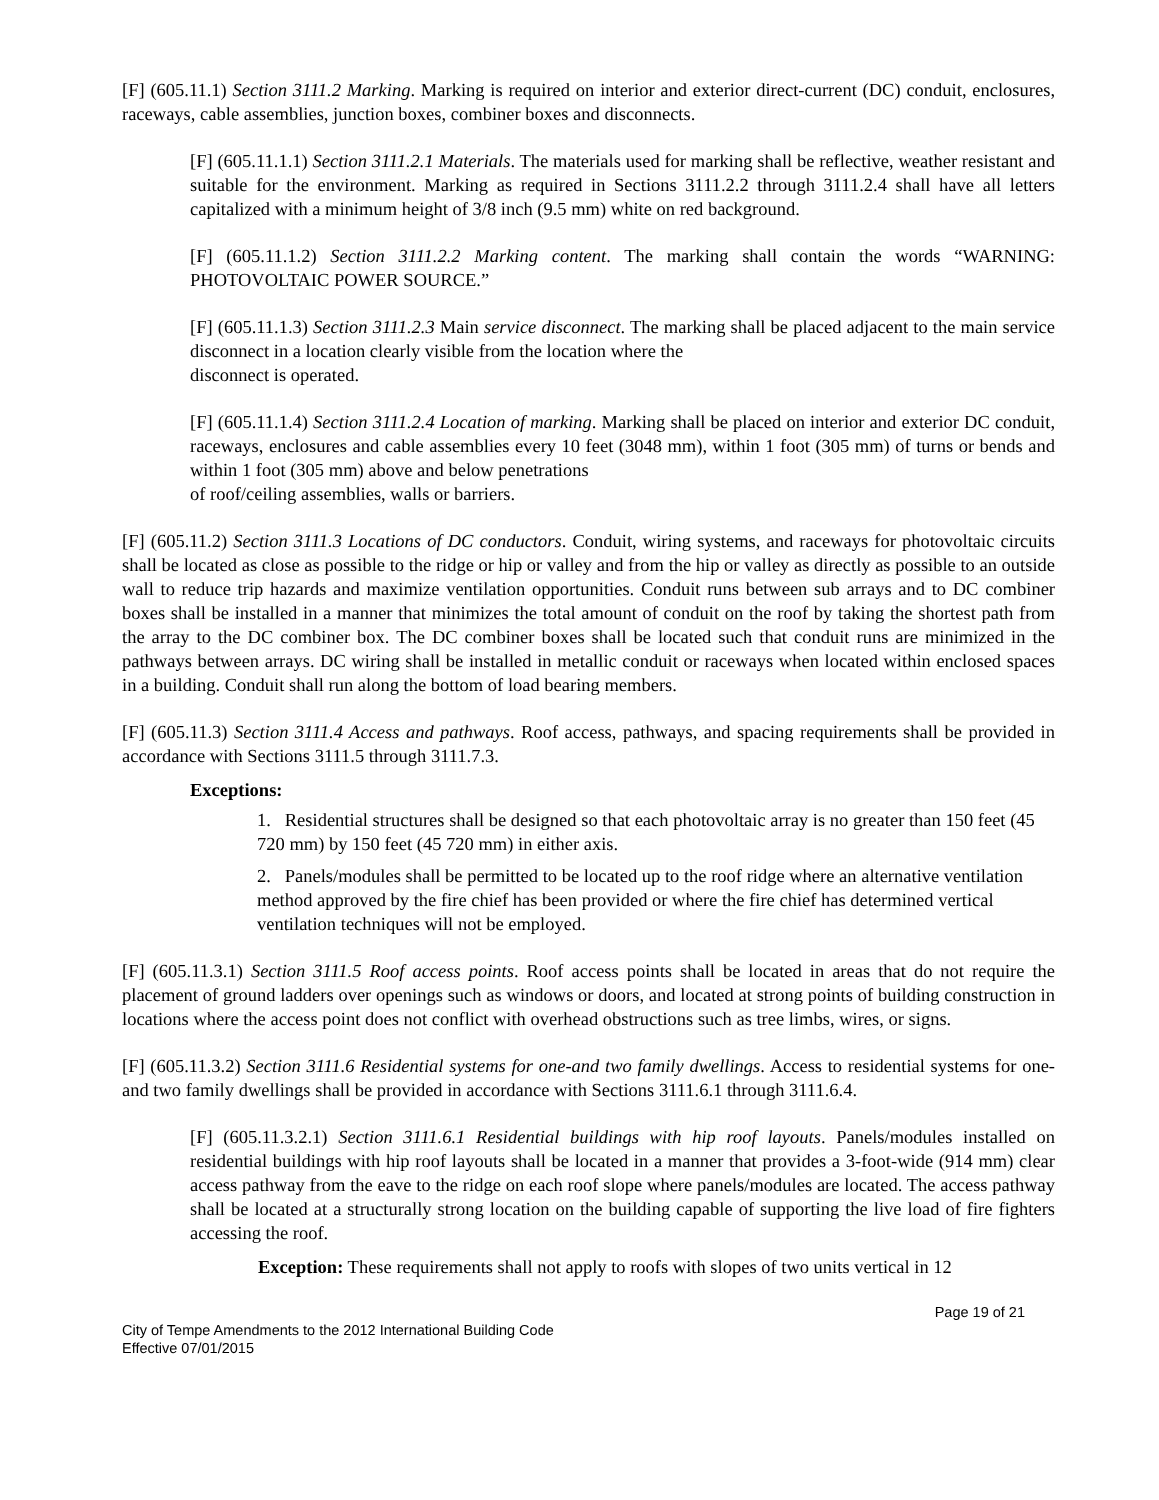[F] (605.11.1) Section 3111.2 Marking. Marking is required on interior and exterior direct-current (DC) conduit, enclosures, raceways, cable assemblies, junction boxes, combiner boxes and disconnects.
[F] (605.11.1.1) Section 3111.2.1 Materials. The materials used for marking shall be reflective, weather resistant and suitable for the environment. Marking as required in Sections 3111.2.2 through 3111.2.4 shall have all letters capitalized with a minimum height of 3/8 inch (9.5 mm) white on red background.
[F] (605.11.1.2) Section 3111.2.2 Marking content. The marking shall contain the words “WARNING: PHOTOVOLTAIC POWER SOURCE.”
[F] (605.11.1.3) Section 3111.2.3 Main service disconnect. The marking shall be placed adjacent to the main service disconnect in a location clearly visible from the location where the
disconnect is operated.
[F] (605.11.1.4) Section 3111.2.4 Location of marking. Marking shall be placed on interior and exterior DC conduit, raceways, enclosures and cable assemblies every 10 feet (3048 mm), within 1 foot (305 mm) of turns or bends and within 1 foot (305 mm) above and below penetrations
of roof/ceiling assemblies, walls or barriers.
[F] (605.11.2) Section 3111.3 Locations of DC conductors. Conduit, wiring systems, and raceways for photovoltaic circuits shall be located as close as possible to the ridge or hip or valley and from the hip or valley as directly as possible to an outside wall to reduce trip hazards and maximize ventilation opportunities. Conduit runs between sub arrays and to DC combiner boxes shall be installed in a manner that minimizes the total amount of conduit on the roof by taking the shortest path from the array to the DC combiner box. The DC combiner boxes shall be located such that conduit runs are minimized in the pathways between arrays. DC wiring shall be installed in metallic conduit or raceways when located within enclosed spaces in a building. Conduit shall run along the bottom of load bearing members.
[F] (605.11.3) Section 3111.4 Access and pathways. Roof access, pathways, and spacing requirements shall be provided in accordance with Sections 3111.5 through 3111.7.3.
Exceptions:
1. Residential structures shall be designed so that each photovoltaic array is no greater than 150 feet (45 720 mm) by 150 feet (45 720 mm) in either axis.
2. Panels/modules shall be permitted to be located up to the roof ridge where an alternative ventilation method approved by the fire chief has been provided or where the fire chief has determined vertical ventilation techniques will not be employed.
[F] (605.11.3.1) Section 3111.5 Roof access points. Roof access points shall be located in areas that do not require the placement of ground ladders over openings such as windows or doors, and located at strong points of building construction in locations where the access point does not conflict with overhead obstructions such as tree limbs, wires, or signs.
[F] (605.11.3.2) Section 3111.6 Residential systems for one-and two family dwellings. Access to residential systems for one-and two family dwellings shall be provided in accordance with Sections 3111.6.1 through 3111.6.4.
[F] (605.11.3.2.1) Section 3111.6.1 Residential buildings with hip roof layouts. Panels/modules installed on residential buildings with hip roof layouts shall be located in a manner that provides a 3-foot-wide (914 mm) clear access pathway from the eave to the ridge on each roof slope where panels/modules are located. The access pathway shall be located at a structurally strong location on the building capable of supporting the live load of fire fighters accessing the roof.
Exception: These requirements shall not apply to roofs with slopes of two units vertical in 12
Page 19 of 21
City of Tempe Amendments to the 2012 International Building Code
Effective 07/01/2015